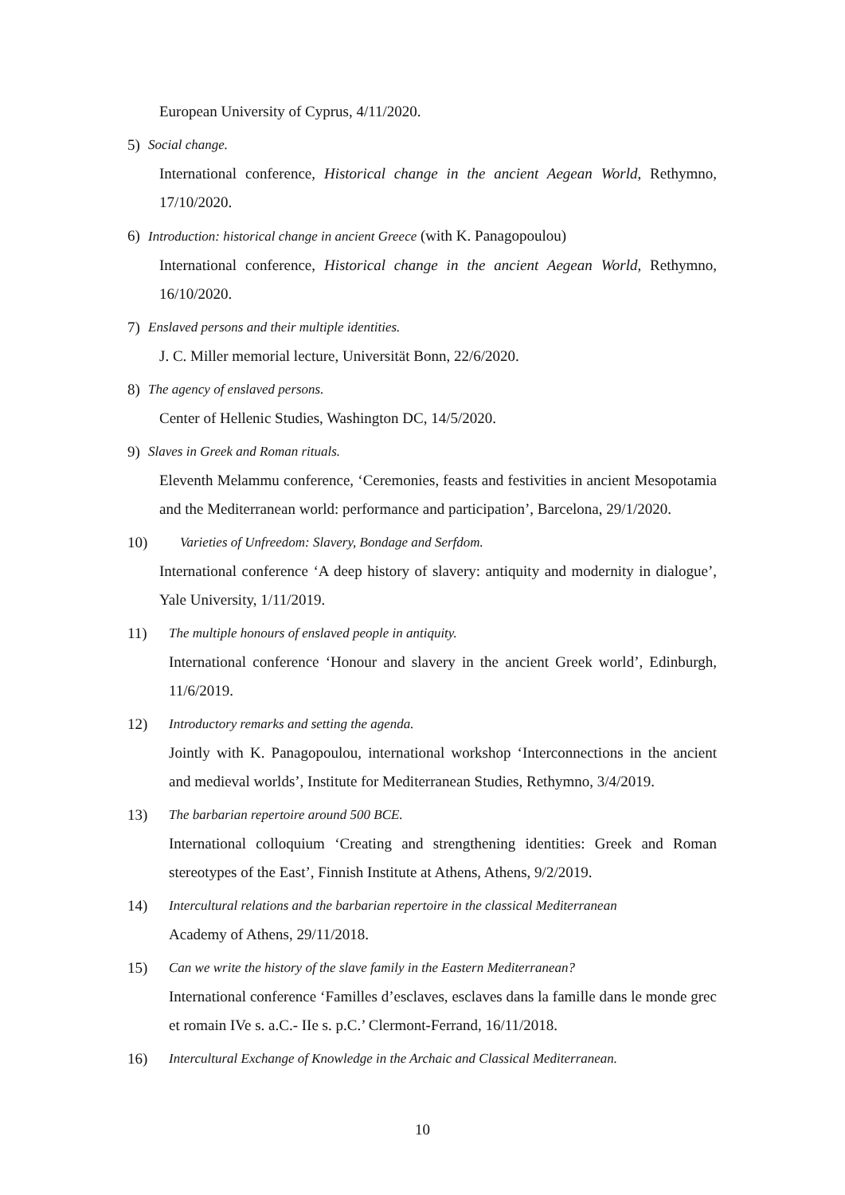European University of Cyprus, 4/11/2020.
5) Social change.
International conference, Historical change in the ancient Aegean World, Rethymno, 17/10/2020.
6) Introduction: historical change in ancient Greece (with K. Panagopoulou)
International conference, Historical change in the ancient Aegean World, Rethymno, 16/10/2020.
7) Enslaved persons and their multiple identities.
J. C. Miller memorial lecture, Universität Bonn, 22/6/2020.
8) The agency of enslaved persons.
Center of Hellenic Studies, Washington DC, 14/5/2020.
9) Slaves in Greek and Roman rituals.
Eleventh Melammu conference, ‘Ceremonies, feasts and festivities in ancient Mesopotamia and the Mediterranean world: performance and participation’, Barcelona, 29/1/2020.
10) Varieties of Unfreedom: Slavery, Bondage and Serfdom.
International conference ‘A deep history of slavery: antiquity and modernity in dialogue’, Yale University, 1/11/2019.
11) The multiple honours of enslaved people in antiquity.
International conference ‘Honour and slavery in the ancient Greek world’, Edinburgh, 11/6/2019.
12) Introductory remarks and setting the agenda.
Jointly with K. Panagopoulou, international workshop ‘Interconnections in the ancient and medieval worlds’, Institute for Mediterranean Studies, Rethymno, 3/4/2019.
13) The barbarian repertoire around 500 BCE.
International colloquium ‘Creating and strengthening identities: Greek and Roman stereotypes of the East’, Finnish Institute at Athens, Athens, 9/2/2019.
14) Intercultural relations and the barbarian repertoire in the classical Mediterranean
Academy of Athens, 29/11/2018.
15) Can we write the history of the slave family in the Eastern Mediterranean?
International conference ‘Familles d’esclaves, esclaves dans la famille dans le monde grec et romain IVe s. a.C.- IIe s. p.C.’ Clermont-Ferrand, 16/11/2018.
16) Intercultural Exchange of Knowledge in the Archaic and Classical Mediterranean.
10